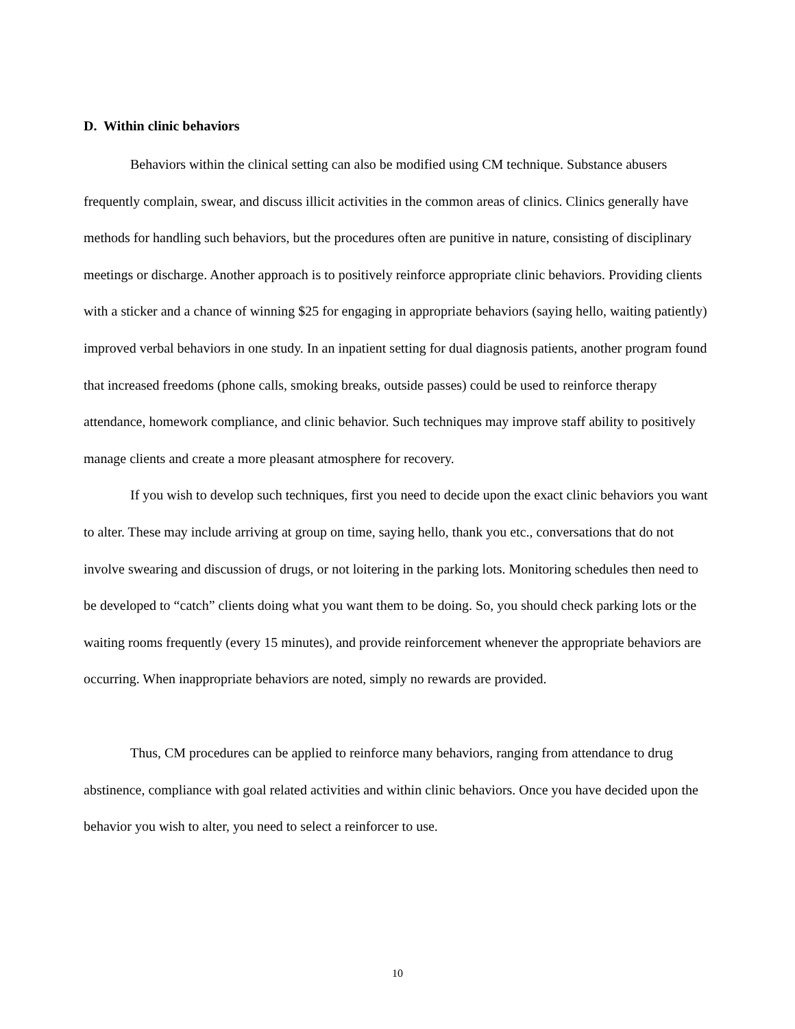D. Within clinic behaviors
Behaviors within the clinical setting can also be modified using CM technique. Substance abusers frequently complain, swear, and discuss illicit activities in the common areas of clinics. Clinics generally have methods for handling such behaviors, but the procedures often are punitive in nature, consisting of disciplinary meetings or discharge. Another approach is to positively reinforce appropriate clinic behaviors. Providing clients with a sticker and a chance of winning $25 for engaging in appropriate behaviors (saying hello, waiting patiently) improved verbal behaviors in one study. In an inpatient setting for dual diagnosis patients, another program found that increased freedoms (phone calls, smoking breaks, outside passes) could be used to reinforce therapy attendance, homework compliance, and clinic behavior. Such techniques may improve staff ability to positively manage clients and create a more pleasant atmosphere for recovery.
If you wish to develop such techniques, first you need to decide upon the exact clinic behaviors you want to alter. These may include arriving at group on time, saying hello, thank you etc., conversations that do not involve swearing and discussion of drugs, or not loitering in the parking lots. Monitoring schedules then need to be developed to “catch” clients doing what you want them to be doing. So, you should check parking lots or the waiting rooms frequently (every 15 minutes), and provide reinforcement whenever the appropriate behaviors are occurring. When inappropriate behaviors are noted, simply no rewards are provided.
Thus, CM procedures can be applied to reinforce many behaviors, ranging from attendance to drug abstinence, compliance with goal related activities and within clinic behaviors. Once you have decided upon the behavior you wish to alter, you need to select a reinforcer to use.
10